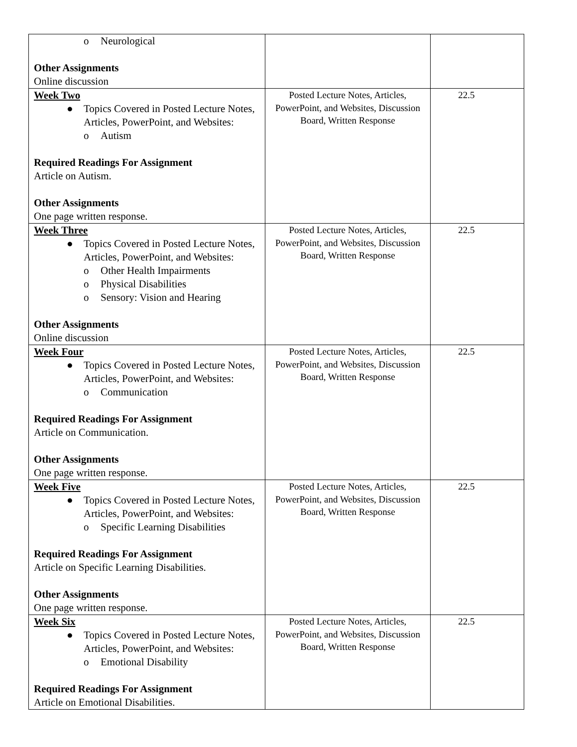| o Neurological Other Assignments Online discussion | | |
| Week Two ● Topics Covered in Posted Lecture Notes, Articles, PowerPoint, and Websites: o Autism Required Readings For Assignment Article on Autism. Other Assignments One page written response. | Posted Lecture Notes, Articles, PowerPoint, and Websites, Discussion Board, Written Response | 22.5 |
| Week Three ● Topics Covered in Posted Lecture Notes, Articles, PowerPoint, and Websites: o Other Health Impairments o Physical Disabilities o Sensory: Vision and Hearing Other Assignments Online discussion | Posted Lecture Notes, Articles, PowerPoint, and Websites, Discussion Board, Written Response | 22.5 |
| Week Four ● Topics Covered in Posted Lecture Notes, Articles, PowerPoint, and Websites: o Communication Required Readings For Assignment Article on Communication. Other Assignments One page written response. | Posted Lecture Notes, Articles, PowerPoint, and Websites, Discussion Board, Written Response | 22.5 |
| Week Five ● Topics Covered in Posted Lecture Notes, Articles, PowerPoint, and Websites: o Specific Learning Disabilities Required Readings For Assignment Article on Specific Learning Disabilities. Other Assignments One page written response. | Posted Lecture Notes, Articles, PowerPoint, and Websites, Discussion Board, Written Response | 22.5 |
| Week Six ● Topics Covered in Posted Lecture Notes, Articles, PowerPoint, and Websites: o Emotional Disability Required Readings For Assignment Article on Emotional Disabilities. | Posted Lecture Notes, Articles, PowerPoint, and Websites, Discussion Board, Written Response | 22.5 |